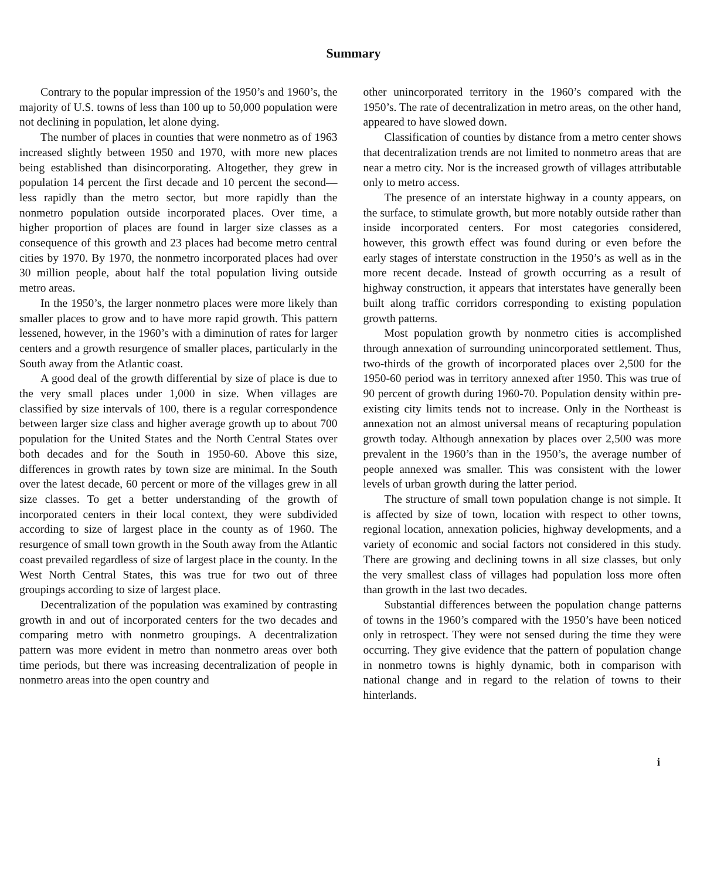Summary
Contrary to the popular impression of the 1950’s and 1960’s, the majority of U.S. towns of less than 100 up to 50,000 population were not declining in population, let alone dying.
The number of places in counties that were nonmetro as of 1963 increased slightly between 1950 and 1970, with more new places being established than disincorporating. Altogether, they grew in population 14 percent the first decade and 10 percent the second—less rapidly than the metro sector, but more rapidly than the nonmetro population outside incorporated places. Over time, a higher proportion of places are found in larger size classes as a consequence of this growth and 23 places had become metro central cities by 1970. By 1970, the nonmetro incorporated places had over 30 million people, about half the total population living outside metro areas.
In the 1950’s, the larger nonmetro places were more likely than smaller places to grow and to have more rapid growth. This pattern lessened, however, in the 1960’s with a diminution of rates for larger centers and a growth resurgence of smaller places, particularly in the South away from the Atlantic coast.
A good deal of the growth differential by size of place is due to the very small places under 1,000 in size. When villages are classified by size intervals of 100, there is a regular correspondence between larger size class and higher average growth up to about 700 population for the United States and the North Central States over both decades and for the South in 1950-60. Above this size, differences in growth rates by town size are minimal. In the South over the latest decade, 60 percent or more of the villages grew in all size classes. To get a better understanding of the growth of incorporated centers in their local context, they were subdivided according to size of largest place in the county as of 1960. The resurgence of small town growth in the South away from the Atlantic coast prevailed regardless of size of largest place in the county. In the West North Central States, this was true for two out of three groupings according to size of largest place.
Decentralization of the population was examined by contrasting growth in and out of incorporated centers for the two decades and comparing metro with nonmetro groupings. A decentralization pattern was more evident in metro than nonmetro areas over both time periods, but there was increasing decentralization of people in nonmetro areas into the open country and
other unincorporated territory in the 1960’s compared with the 1950’s. The rate of decentralization in metro areas, on the other hand, appeared to have slowed down.
Classification of counties by distance from a metro center shows that decentralization trends are not limited to nonmetro areas that are near a metro city. Nor is the increased growth of villages attributable only to metro access.
The presence of an interstate highway in a county appears, on the surface, to stimulate growth, but more notably outside rather than inside incorporated centers. For most categories considered, however, this growth effect was found during or even before the early stages of interstate construction in the 1950’s as well as in the more recent decade. Instead of growth occurring as a result of highway construction, it appears that interstates have generally been built along traffic corridors corresponding to existing population growth patterns.
Most population growth by nonmetro cities is accomplished through annexation of surrounding unincorporated settlement. Thus, two-thirds of the growth of incorporated places over 2,500 for the 1950-60 period was in territory annexed after 1950. This was true of 90 percent of growth during 1960-70. Population density within pre-existing city limits tends not to increase. Only in the Northeast is annexation not an almost universal means of recapturing population growth today. Although annexation by places over 2,500 was more prevalent in the 1960’s than in the 1950’s, the average number of people annexed was smaller. This was consistent with the lower levels of urban growth during the latter period.
The structure of small town population change is not simple. It is affected by size of town, location with respect to other towns, regional location, annexation policies, highway developments, and a variety of economic and social factors not considered in this study. There are growing and declining towns in all size classes, but only the very smallest class of villages had population loss more often than growth in the last two decades.
Substantial differences between the population change patterns of towns in the 1960’s compared with the 1950’s have been noticed only in retrospect. They were not sensed during the time they were occurring. They give evidence that the pattern of population change in nonmetro towns is highly dynamic, both in comparison with national change and in regard to the relation of towns to their hinterlands.
i